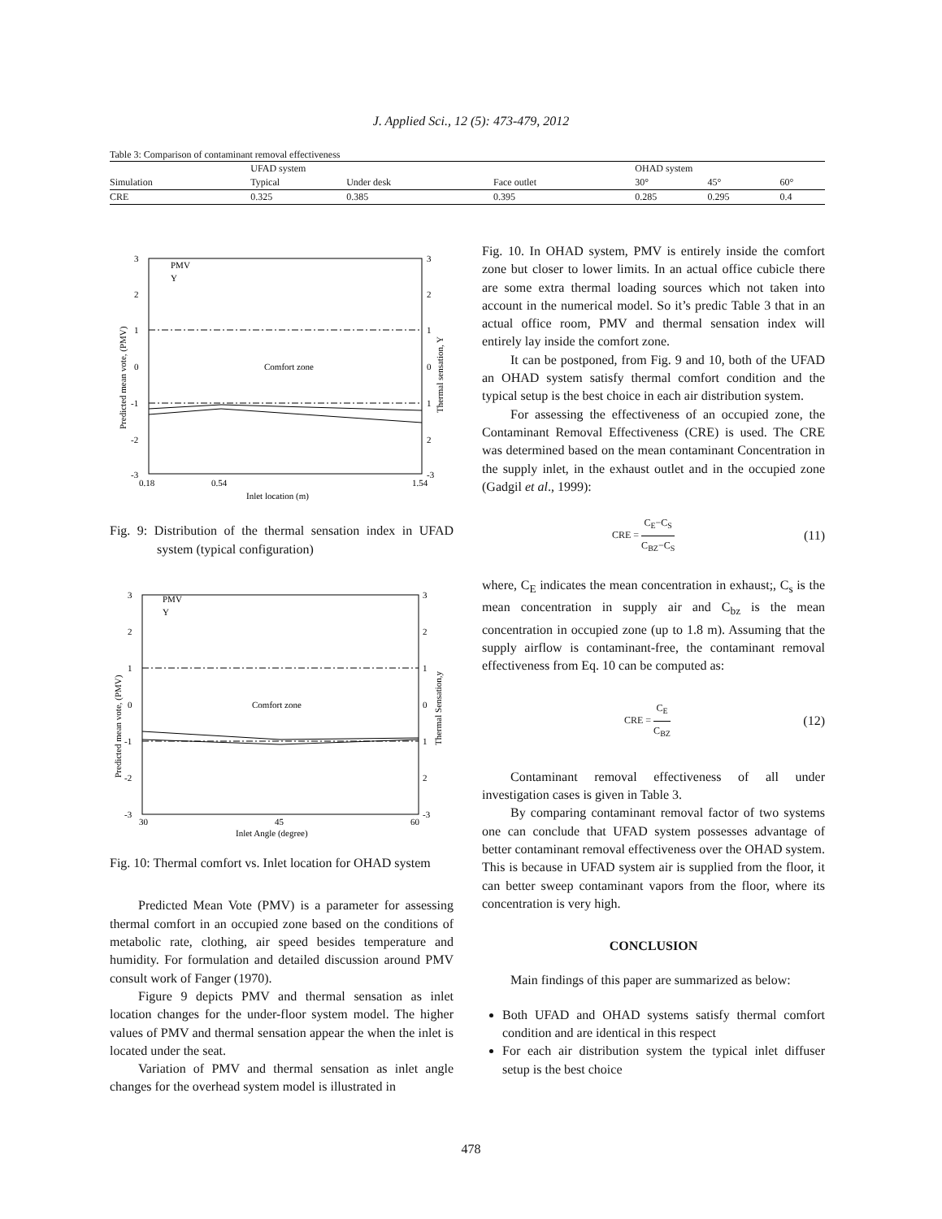J. Applied Sci., 12 (5): 473-479, 2012
Table 3: Comparison of contaminant removal effectiveness
| | UFAD system | | | OHAD system | | |
| --- | --- | --- | --- | --- | --- | --- |
| Simulation | Typical | Under desk | Face outlet | 30° | 45° | 60° |
| CRE | 0.325 | 0.385 | 0.395 | 0.285 | 0.295 | 0.4 |
3
2
1
0
-1
-2
-3
3
2
1
0
1
2
-3
0.18
0.54
1.54
Inlet location (m)
Comfort zone
PMV
Y
Predicted mean vote, (PMV)
Thermal sensation, Y
Fig. 9: Distribution of the thermal sensation index in UFAD system (typical configuration)
3
2
1
0
-1
-2
-3
3
2
1
0
1
2
-3
30
45
60
Inlet Angle (degree)
Comfort zone
PMV
Y
Predicted mean vote, (PMV)
Thermal Sensation,y
Fig. 10: Thermal comfort vs. Inlet location for OHAD system
Predicted Mean Vote (PMV) is a parameter for assessing thermal comfort in an occupied zone based on the conditions of metabolic rate, clothing, air speed besides temperature and humidity. For formulation and detailed discussion around PMV consult work of Fanger (1970).
Figure 9 depicts PMV and thermal sensation as inlet location changes for the under-floor system model. The higher values of PMV and thermal sensation appear the when the inlet is located under the seat.
Variation of PMV and thermal sensation as inlet angle changes for the overhead system model is illustrated in
Fig. 10. In OHAD system, PMV is entirely inside the comfort zone but closer to lower limits. In an actual office cubicle there are some extra thermal loading sources which not taken into account in the numerical model. So it’s predic Table 3 that in an actual office room, PMV and thermal sensation index will entirely lay inside the comfort zone.
It can be postponed, from Fig. 9 and 10, both of the UFAD an OHAD system satisfy thermal comfort condition and the typical setup is the best choice in each air distribution system.
For assessing the effectiveness of an occupied zone, the Contaminant Removal Effectiveness (CRE) is used. The CRE was determined based on the mean contaminant Concentration in the supply inlet, in the exhaust outlet and in the occupied zone (Gadgil et al., 1999):
CRE = C<sub>E</sub>−C<sub>S</sub> C<sub>BZ</sub>−C<sub>S</sub> (11)
where, C<sub>E</sub> indicates the mean concentration in exhaust;, C<sub>s</sub> is the mean concentration in supply air and C<sub>bz</sub> is the mean concentration in occupied zone (up to 1.8 m). Assuming that the supply airflow is contaminant-free, the contaminant removal effectiveness from Eq. 10 can be computed as:
CRE = C<sub>E</sub> C<sub>BZ</sub> (12)
Contaminant removal effectiveness of all under investigation cases is given in Table 3.
By comparing contaminant removal factor of two systems one can conclude that UFAD system possesses advantage of better contaminant removal effectiveness over the OHAD system. This is because in UFAD system air is supplied from the floor, it can better sweep contaminant vapors from the floor, where its concentration is very high.
CONCLUSION
Main findings of this paper are summarized as below:
Both UFAD and OHAD systems satisfy thermal comfort condition and are identical in this respect
For each air distribution system the typical inlet diffuser setup is the best choice
478